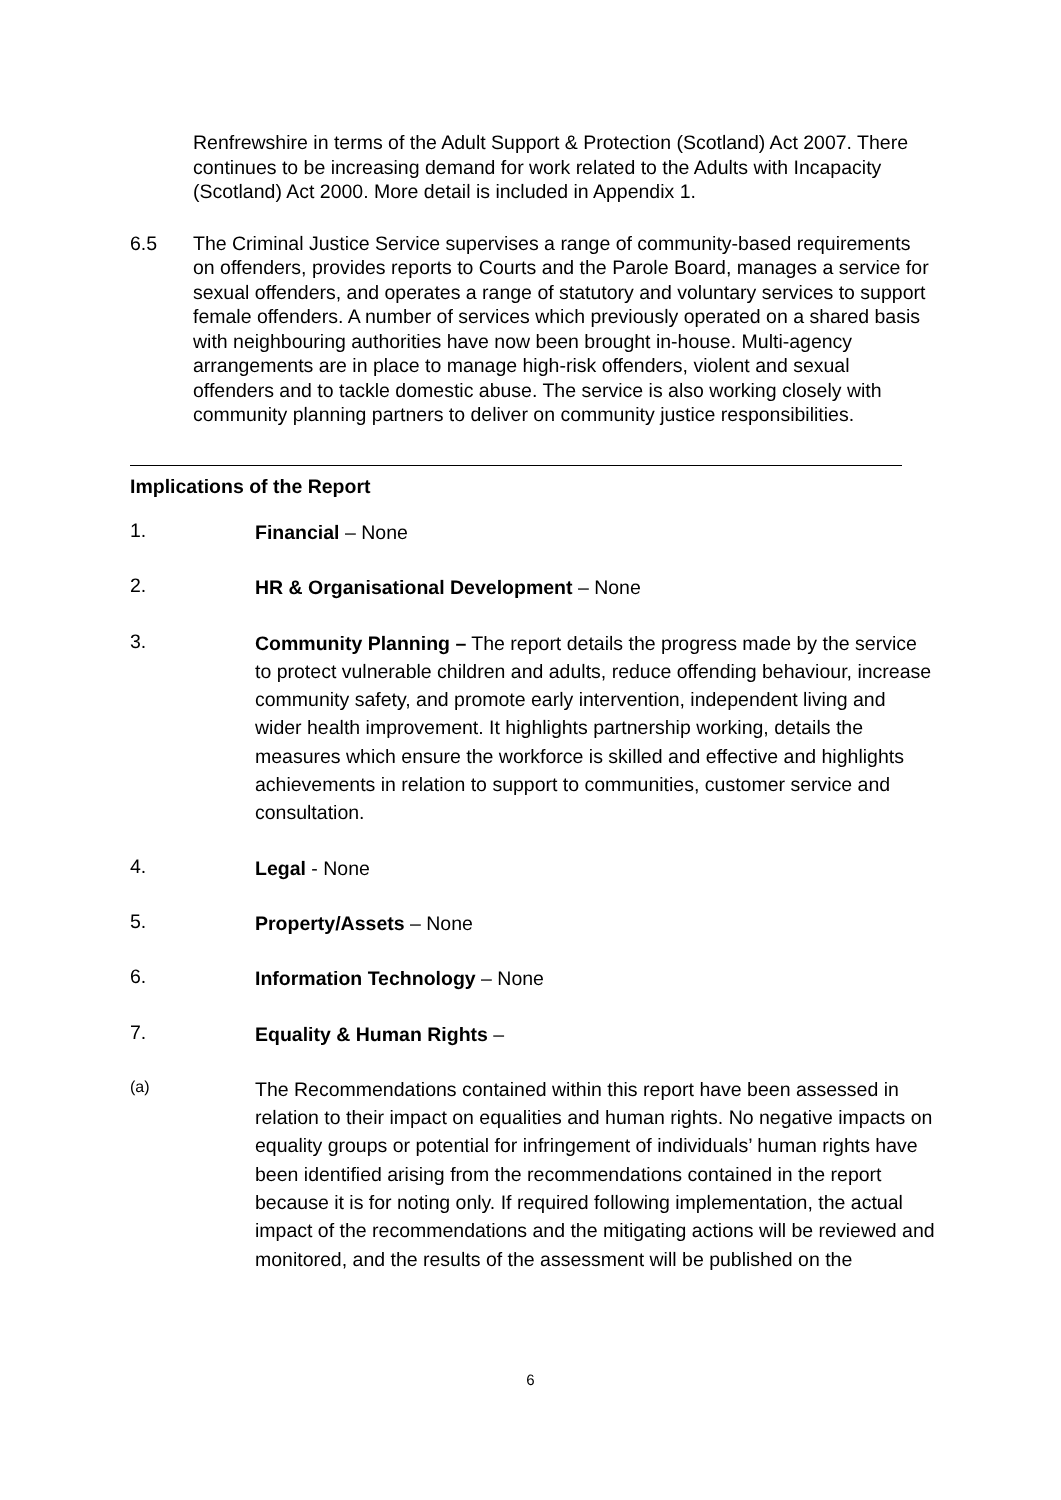Renfrewshire in terms of the Adult Support & Protection (Scotland) Act 2007. There continues to be increasing demand for work related to the Adults with Incapacity (Scotland) Act 2000. More detail is included in Appendix 1.
6.5 The Criminal Justice Service supervises a range of community-based requirements on offenders, provides reports to Courts and the Parole Board, manages a service for sexual offenders, and operates a range of statutory and voluntary services to support female offenders. A number of services which previously operated on a shared basis with neighbouring authorities have now been brought in-house. Multi-agency arrangements are in place to manage high-risk offenders, violent and sexual offenders and to tackle domestic abuse. The service is also working closely with community planning partners to deliver on community justice responsibilities.
Implications of the Report
1.
Financial – None
2.
HR & Organisational Development – None
3.
Community Planning – The report details the progress made by the service to protect vulnerable children and adults, reduce offending behaviour, increase community safety, and promote early intervention, independent living and wider health improvement. It highlights partnership working, details the measures which ensure the workforce is skilled and effective and highlights achievements in relation to support to communities, customer service and consultation.
4.
Legal - None
5.
Property/Assets – None
6.
Information Technology – None
7.
Equality & Human Rights –
(a)
The Recommendations contained within this report have been assessed in relation to their impact on equalities and human rights. No negative impacts on equality groups or potential for infringement of individuals’ human rights have been identified arising from the recommendations contained in the report because it is for noting only. If required following implementation, the actual impact of the recommendations and the mitigating actions will be reviewed and monitored, and the results of the assessment will be published on the
6